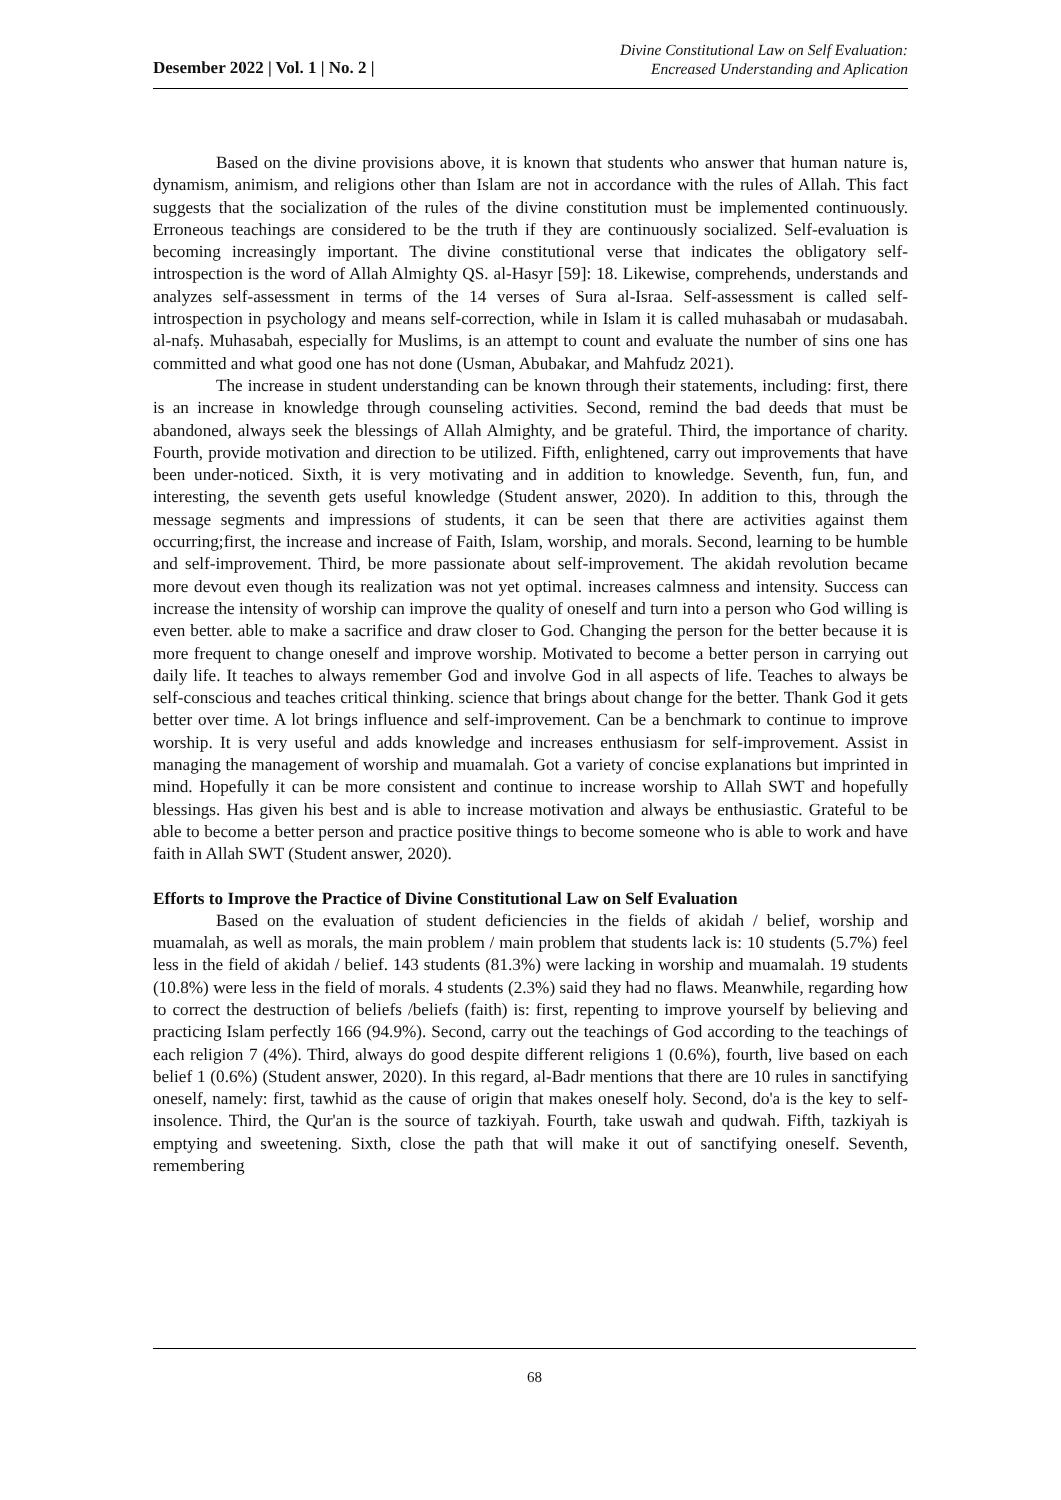Desember 2022 | Vol. 1 | No. 2 |
Divine Constitutional Law on Self Evaluation:
Encreased Understanding and Aplication
Based on the divine provisions above, it is known that students who answer that human nature is, dynamism, animism, and religions other than Islam are not in accordance with the rules of Allah. This fact suggests that the socialization of the rules of the divine constitution must be implemented continuously. Erroneous teachings are considered to be the truth if they are continuously socialized. Self-evaluation is becoming increasingly important. The divine constitutional verse that indicates the obligatory self-introspection is the word of Allah Almighty QS. al-Hasyr [59]: 18. Likewise, comprehends, understands and analyzes self-assessment in terms of the 14 verses of Sura al-Israa. Self-assessment is called self-introspection in psychology and means self-correction, while in Islam it is called muhasabah or mudasabah. al-nafṣ. Muhasabah, especially for Muslims, is an attempt to count and evaluate the number of sins one has committed and what good one has not done (Usman, Abubakar, and Mahfudz 2021).
The increase in student understanding can be known through their statements, including: first, there is an increase in knowledge through counseling activities. Second, remind the bad deeds that must be abandoned, always seek the blessings of Allah Almighty, and be grateful. Third, the importance of charity. Fourth, provide motivation and direction to be utilized. Fifth, enlightened, carry out improvements that have been under-noticed. Sixth, it is very motivating and in addition to knowledge. Seventh, fun, fun, and interesting, the seventh gets useful knowledge (Student answer, 2020). In addition to this, through the message segments and impressions of students, it can be seen that there are activities against them occurring;first, the increase and increase of Faith, Islam, worship, and morals. Second, learning to be humble and self-improvement. Third, be more passionate about self-improvement. The akidah revolution became more devout even though its realization was not yet optimal. increases calmness and intensity. Success can increase the intensity of worship can improve the quality of oneself and turn into a person who God willing is even better. able to make a sacrifice and draw closer to God. Changing the person for the better because it is more frequent to change oneself and improve worship. Motivated to become a better person in carrying out daily life. It teaches to always remember God and involve God in all aspects of life. Teaches to always be self-conscious and teaches critical thinking. science that brings about change for the better. Thank God it gets better over time. A lot brings influence and self-improvement. Can be a benchmark to continue to improve worship. It is very useful and adds knowledge and increases enthusiasm for self-improvement. Assist in managing the management of worship and muamalah. Got a variety of concise explanations but imprinted in mind. Hopefully it can be more consistent and continue to increase worship to Allah SWT and hopefully blessings. Has given his best and is able to increase motivation and always be enthusiastic. Grateful to be able to become a better person and practice positive things to become someone who is able to work and have faith in Allah SWT (Student answer, 2020).
Efforts to Improve the Practice of Divine Constitutional Law on Self Evaluation
Based on the evaluation of student deficiencies in the fields of akidah / belief, worship and muamalah, as well as morals, the main problem / main problem that students lack is: 10 students (5.7%) feel less in the field of akidah / belief. 143 students (81.3%) were lacking in worship and muamalah. 19 students (10.8%) were less in the field of morals. 4 students (2.3%) said they had no flaws. Meanwhile, regarding how to correct the destruction of beliefs /beliefs (faith) is: first, repenting to improve yourself by believing and practicing Islam perfectly 166 (94.9%). Second, carry out the teachings of God according to the teachings of each religion 7 (4%). Third, always do good despite different religions 1 (0.6%), fourth, live based on each belief 1 (0.6%) (Student answer, 2020). In this regard, al-Badr mentions that there are 10 rules in sanctifying oneself, namely: first, tawhid as the cause of origin that makes oneself holy. Second, do'a is the key to self-insolence. Third, the Qur'an is the source of tazkiyah. Fourth, take uswah and qudwah. Fifth, tazkiyah is emptying and sweetening. Sixth, close the path that will make it out of sanctifying oneself. Seventh, remembering
68